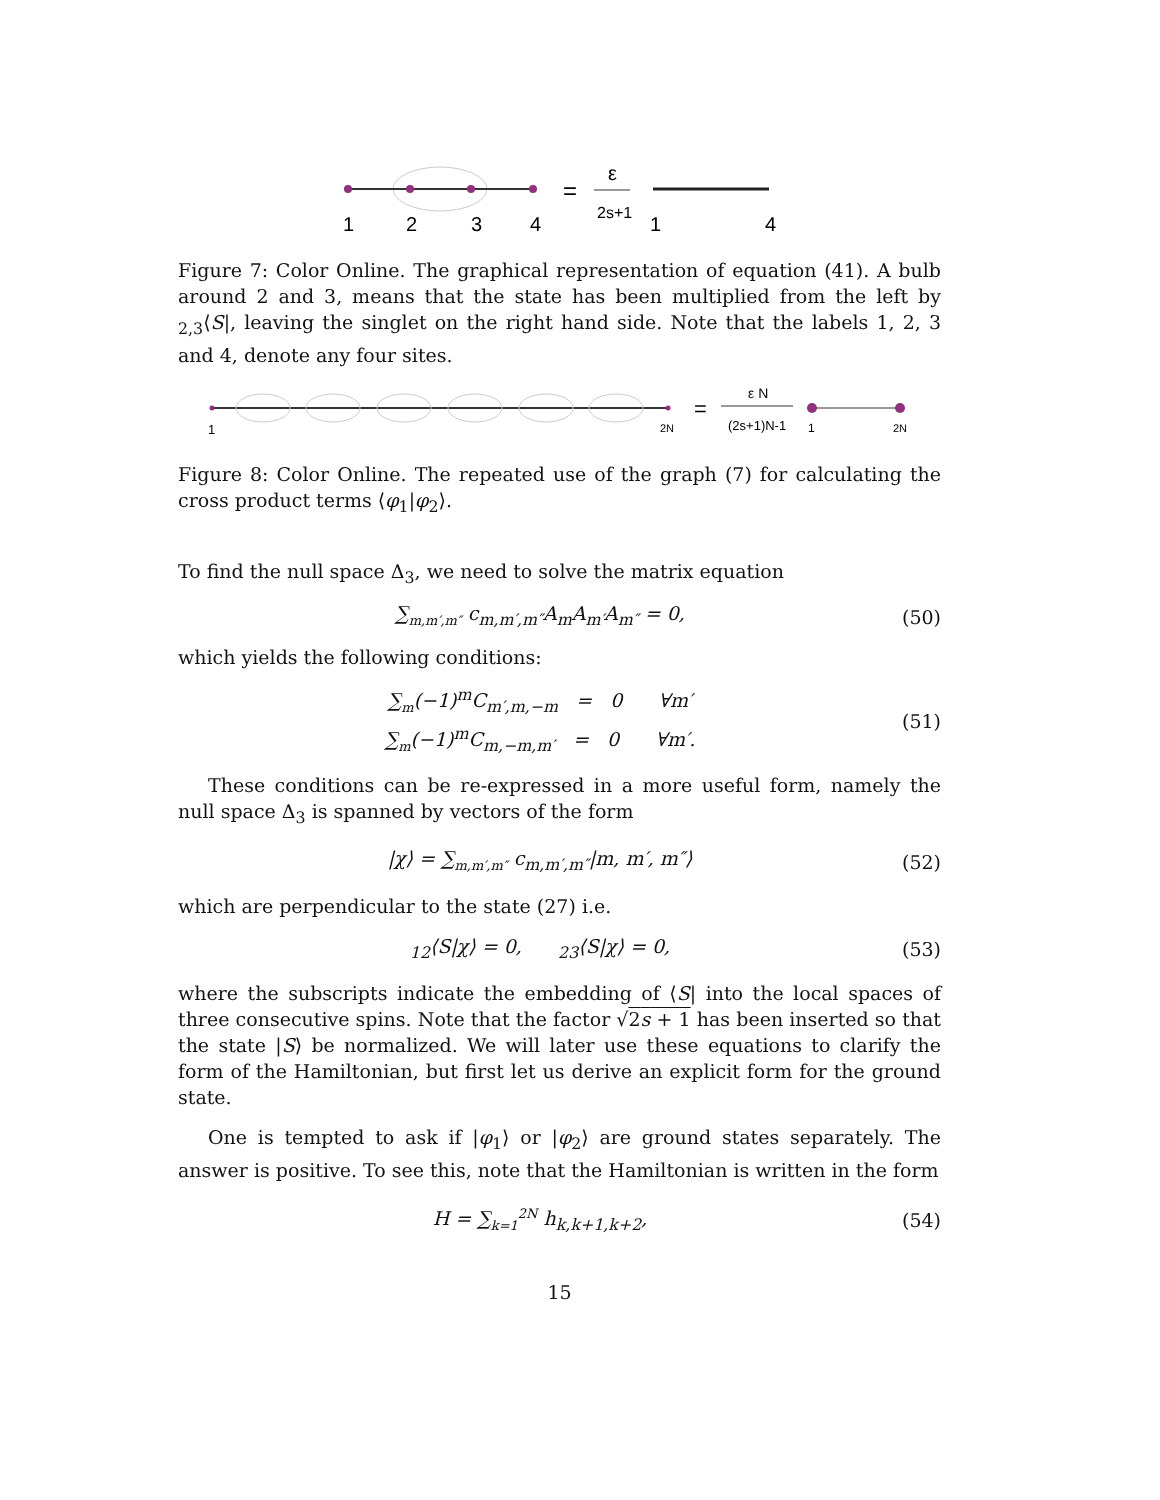1
2
3
4
=
ε
2s+1
1
4
Figure 7: Color Online. The graphical representation of equation (41). A bulb around 2 and 3, means that the state has been multiplied from the left by <sub>2,3</sub>⟨S|, leaving the singlet on the right hand side. Note that the labels 1, 2, 3 and 4, denote any four sites.
1
2N
=
ε N
(2s+1)N-1
1
2N
Figure 8: Color Online. The repeated use of the graph (7) for calculating the cross product terms ⟨φ<sub>1</sub>|φ<sub>2</sub>⟩.
To find the null space Δ<sub>3</sub>, we need to solve the matrix equation
∑<sub>m,m′,m″</sub> c<sub>m,m′,m″</sub>A<sub>m</sub>A<sub>m′</sub>A<sub>m″</sub> = 0, (50)
which yields the following conditions:
∑<sub>m</sub>(−1)<sup>m</sup>C<sub>m′,m,−m</sub> = 0 ∀m′
∑<sub>m</sub>(−1)<sup>m</sup>C<sub>m,−m,m′</sub> = 0 ∀m′. (51)
These conditions can be re-expressed in a more useful form, namely the null space Δ<sub>3</sub> is spanned by vectors of the form
|χ⟩ = ∑<sub>m,m′,m″</sub> c<sub>m,m′,m″</sub>|m, m′, m″⟩ (52)
which are perpendicular to the state (27) i.e.
<sub>12</sub>⟨S|χ⟩ = 0, <sub>23</sub>⟨S|χ⟩ = 0, (53)
where the subscripts indicate the embedding of ⟨S| into the local spaces of three consecutive spins. Note that the factor √2s + 1 has been inserted so that the state |S⟩ be normalized. We will later use these equations to clarify the form of the Hamiltonian, but first let us derive an explicit form for the ground state.
One is tempted to ask if |φ<sub>1</sub>⟩ or |φ<sub>2</sub>⟩ are ground states separately. The answer is positive. To see this, note that the Hamiltonian is written in the form
H = ∑<sub>k=1</sub><sup>2N</sup> h<sub>k,k+1,k+2</sub>, (54)
15